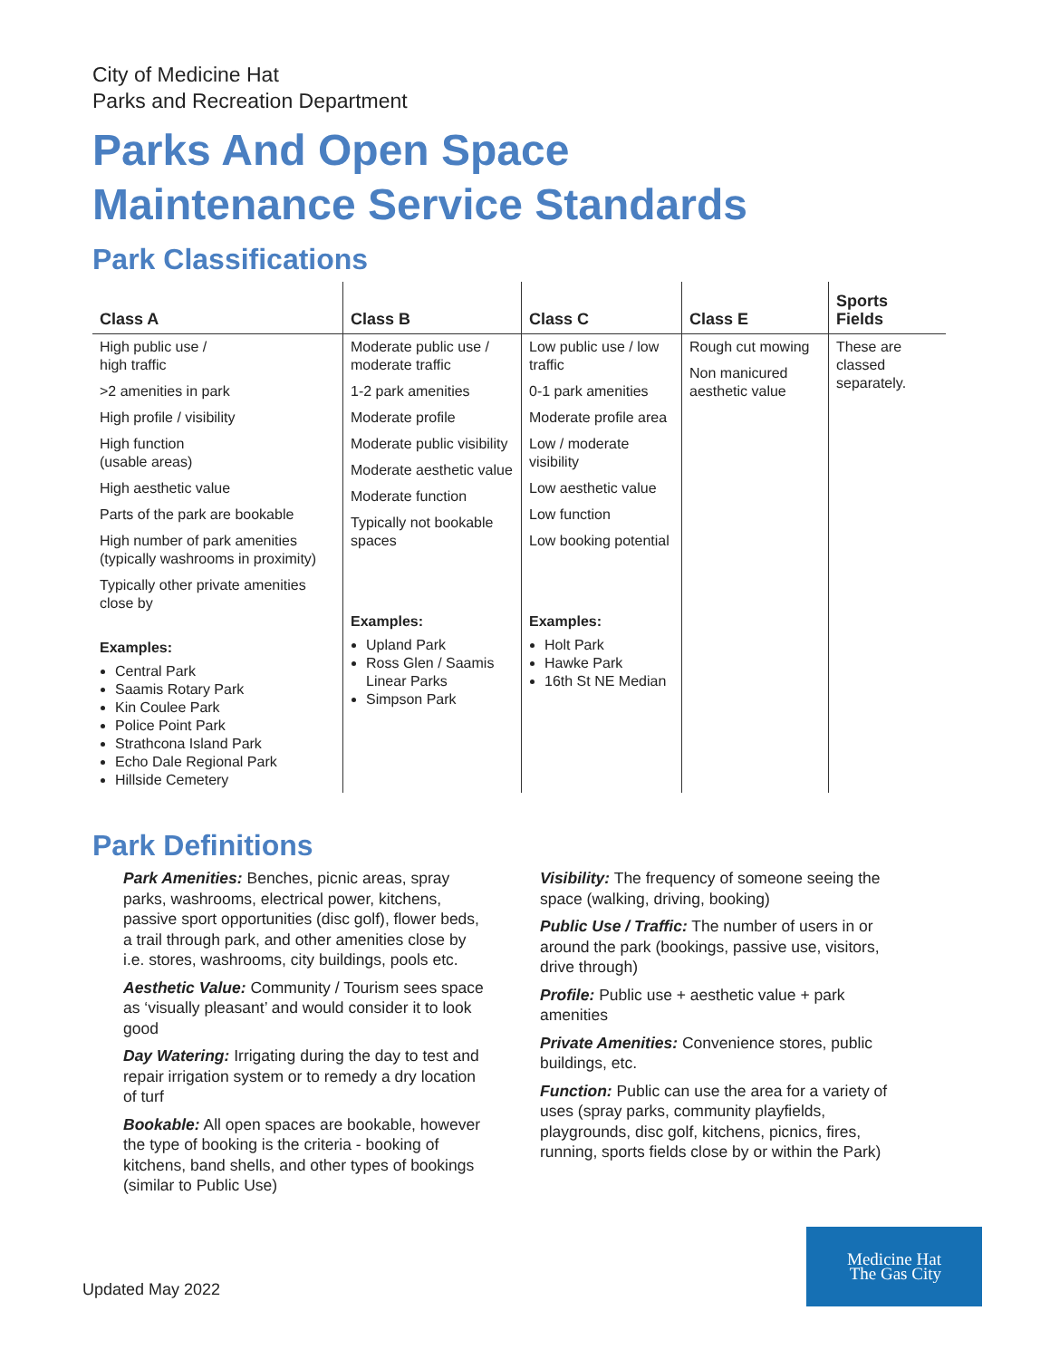City of Medicine Hat
Parks and Recreation Department
Parks And Open Space
Maintenance Service Standards
Park Classifications
| Class A | Class B | Class C | Class E | Sports Fields |
| --- | --- | --- | --- | --- |
| High public use / high traffic >2 amenities in park High profile / visibility High function (usable areas) High aesthetic value Parts of the park are bookable High number of park amenities (typically washrooms in proximity) Typically other private amenities close by Examples: Central Park Saamis Rotary Park Kin Coulee Park Police Point Park Strathcona Island Park Echo Dale Regional Park Hillside Cemetery | Moderate public use / moderate traffic 1-2 park amenities Moderate profile Moderate public visibility Moderate aesthetic value Moderate function Typically not bookable spaces Examples: Upland Park Ross Glen / Saamis Linear Parks Simpson Park | Low public use / low traffic 0-1 park amenities Moderate profile area Low / moderate visibility Low aesthetic value Low function Low booking potential Examples: Holt Park Hawke Park 16th St NE Median | Rough cut mowing Non manicured aesthetic value | These are classed separately. |
Park Definitions
Park Amenities: Benches, picnic areas, spray parks, washrooms, electrical power, kitchens, passive sport opportunities (disc golf), flower beds, a trail through park, and other amenities close by i.e. stores, washrooms, city buildings, pools etc.
Aesthetic Value: Community / Tourism sees space as ‘visually pleasant’ and would consider it to look good
Day Watering: Irrigating during the day to test and repair irrigation system or to remedy a dry location of turf
Bookable: All open spaces are bookable, however the type of booking is the criteria - booking of kitchens, band shells, and other types of bookings (similar to Public Use)
Visibility: The frequency of someone seeing the space (walking, driving, booking)
Public Use / Traffic: The number of users in or around the park (bookings, passive use, visitors, drive through)
Profile: Public use + aesthetic value + park amenities
Private Amenities: Convenience stores, public buildings, etc.
Function: Public can use the area for a variety of uses (spray parks, community playfields, playgrounds, disc golf, kitchens, picnics, fires, running, sports fields close by or within the Park)
Updated May 2022
Medicine Hat
The Gas City